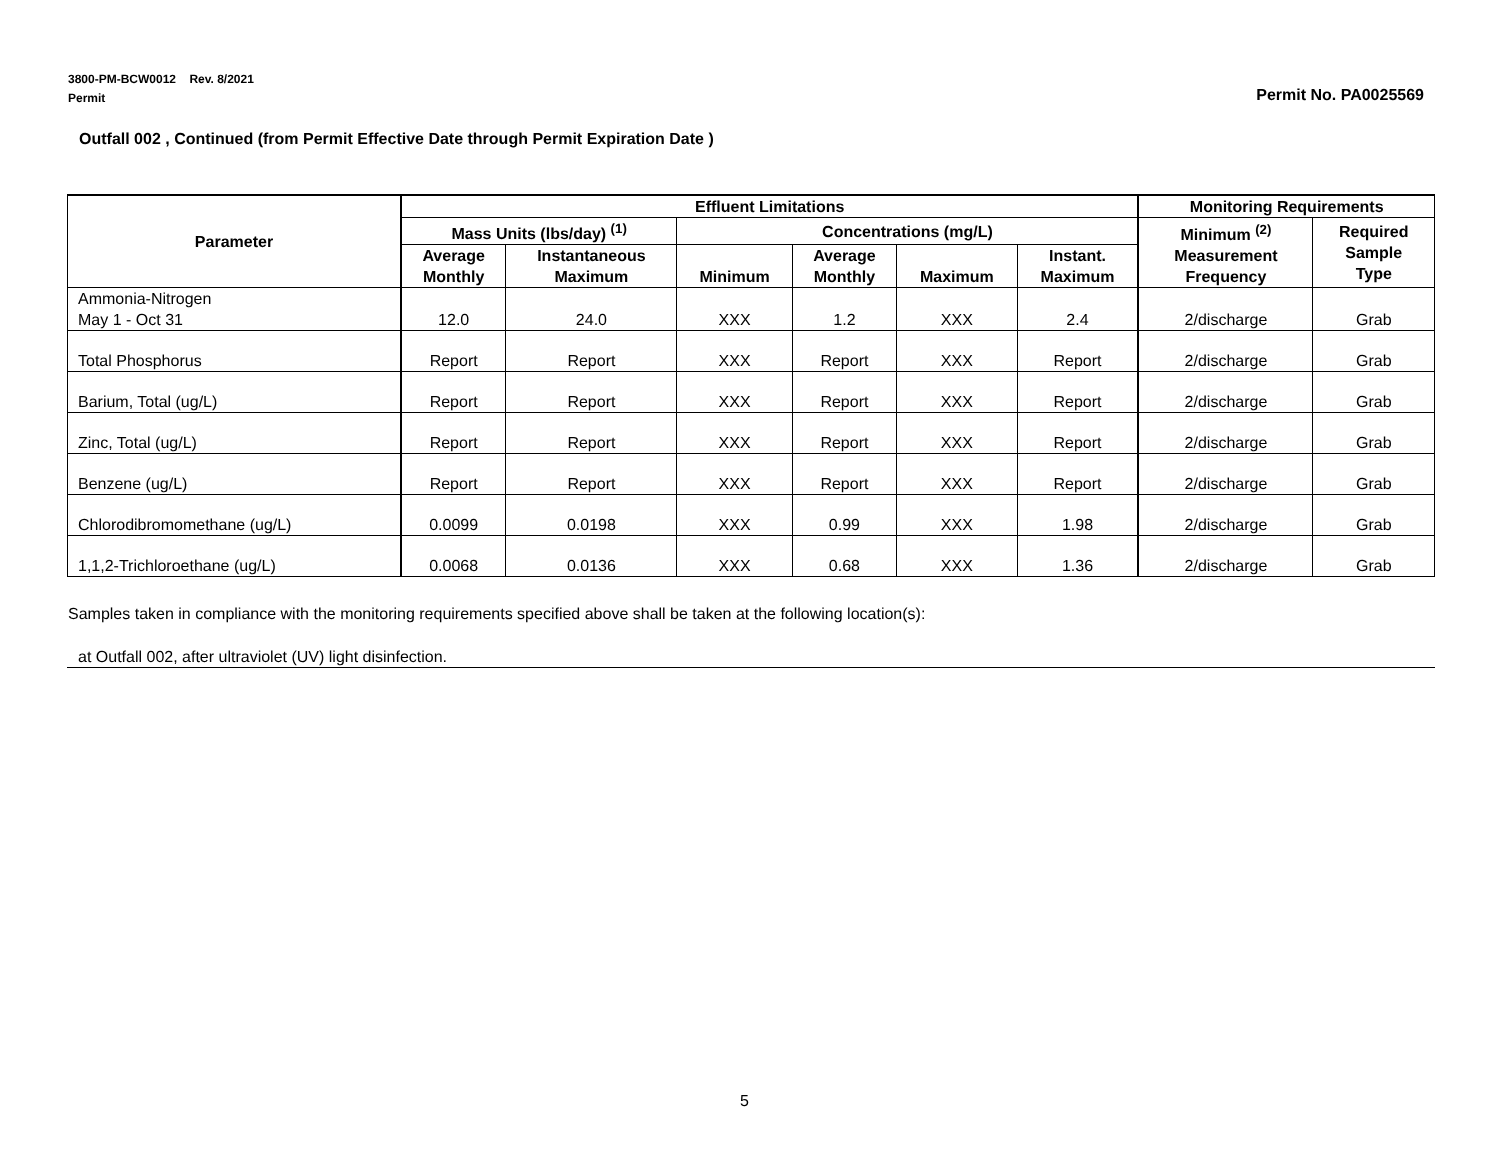3800-PM-BCW0012 Rev. 8/2021
Permit
Permit No. PA0025569
Outfall 002 , Continued (from Permit Effective Date through Permit Expiration Date )
| Parameter | Effluent Limitations | | | | | | Monitoring Requirements | |
| --- | --- | --- | --- | --- | --- | --- | --- | --- |
| | Mass Units (lbs/day) <sup>(1)</sup> | | Concentrations (mg/L) | | | | Minimum <sup>(2)</sup> Measurement Frequency | Required Sample Type |
| | Average Monthly | Instantaneous Maximum | Minimum | Average Monthly | Maximum | Instant. Maximum | | |
| Ammonia-Nitrogen May 1 - Oct 31 | 12.0 | 24.0 | XXX | 1.2 | XXX | 2.4 | 2/discharge | Grab |
| Total Phosphorus | Report | Report | XXX | Report | XXX | Report | 2/discharge | Grab |
| Barium, Total (ug/L) | Report | Report | XXX | Report | XXX | Report | 2/discharge | Grab |
| Zinc, Total (ug/L) | Report | Report | XXX | Report | XXX | Report | 2/discharge | Grab |
| Benzene (ug/L) | Report | Report | XXX | Report | XXX | Report | 2/discharge | Grab |
| Chlorodibromomethane (ug/L) | 0.0099 | 0.0198 | XXX | 0.99 | XXX | 1.98 | 2/discharge | Grab |
| 1,1,2-Trichloroethane (ug/L) | 0.0068 | 0.0136 | XXX | 0.68 | XXX | 1.36 | 2/discharge | Grab |
Samples taken in compliance with the monitoring requirements specified above shall be taken at the following location(s):
at Outfall 002, after ultraviolet (UV) light disinfection.
5